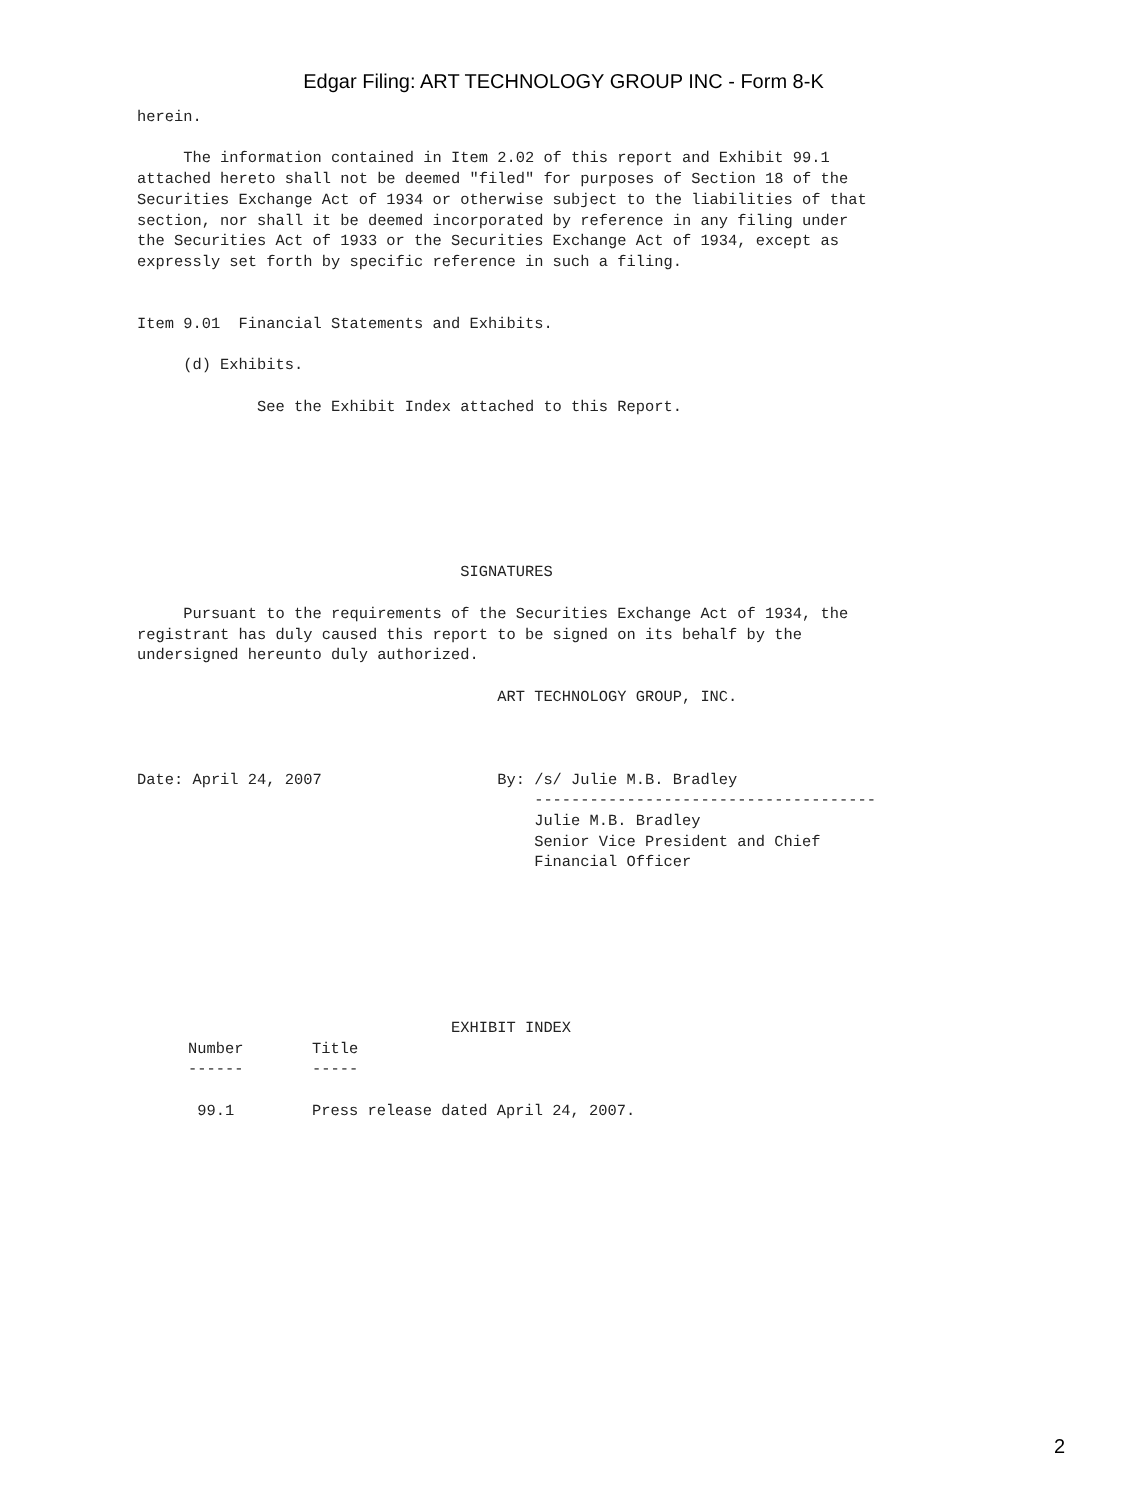Edgar Filing: ART TECHNOLOGY GROUP INC - Form 8-K
herein.

     The information contained in Item 2.02 of this report and Exhibit 99.1
attached hereto shall not be deemed "filed" for purposes of Section 18 of the
Securities Exchange Act of 1934 or otherwise subject to the liabilities of that
section, nor shall it be deemed incorporated by reference in any filing under
the Securities Act of 1933 or the Securities Exchange Act of 1934, except as
expressly set forth by specific reference in such a filing.


Item 9.01  Financial Statements and Exhibits.

     (d) Exhibits.

             See the Exhibit Index attached to this Report.







                                   SIGNATURES

     Pursuant to the requirements of the Securities Exchange Act of 1934, the
registrant has duly caused this report to be signed on its behalf by the
undersigned hereunto duly authorized.

                                       ART TECHNOLOGY GROUP, INC.



Date: April 24, 2007                   By: /s/ Julie M.B. Bradley
                                           -------------------------------------
                                           Julie M.B. Bradley
                                           Senior Vice President and Chief
                                           Financial Officer







                                  EXHIBIT INDEX
| Number ------ | Title ----- |
| --- | --- |
| 99.1 | Press release dated April 24, 2007. |
2